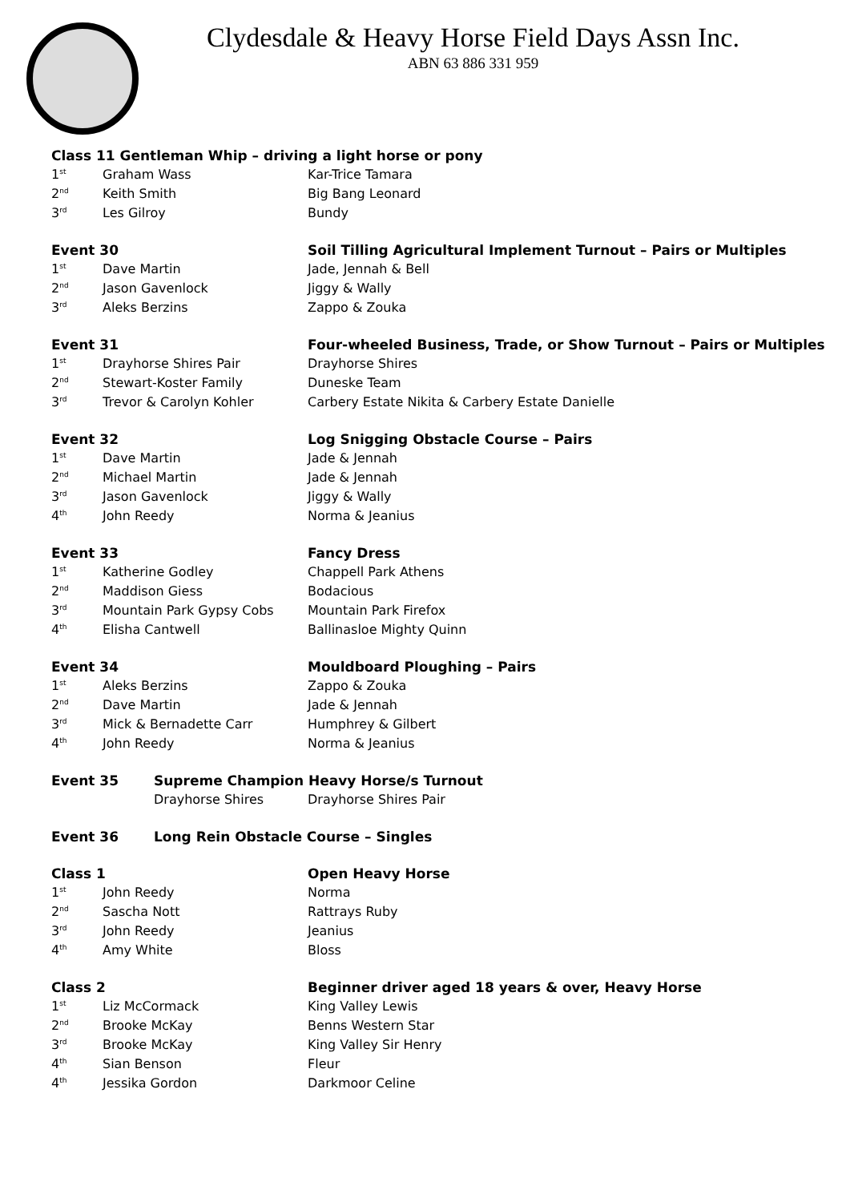Clydesdale & Heavy Horse Field Days Assn Inc.
ABN 63 886 331 959
| Class 11 Gentleman Whip – driving a light horse or pony | | |
| --- | --- | --- |
| 1<sup>st</sup> | Graham Wass | Kar-Trice Tamara |
| 2<sup>nd</sup> | Keith Smith | Big Bang Leonard |
| 3<sup>rd</sup> | Les Gilroy | Bundy |
| Event 30 | | Soil Tilling Agricultural Implement Turnout – Pairs or Multiples |
| --- | --- | --- |
| 1<sup>st</sup> | Dave Martin | Jade, Jennah & Bell |
| 2<sup>nd</sup> | Jason Gavenlock | Jiggy & Wally |
| 3<sup>rd</sup> | Aleks Berzins | Zappo & Zouka |
| Event 31 | | Four-wheeled Business, Trade, or Show Turnout – Pairs or Multiples |
| --- | --- | --- |
| 1<sup>st</sup> | Drayhorse Shires Pair | Drayhorse Shires |
| 2<sup>nd</sup> | Stewart-Koster Family | Duneske Team |
| 3<sup>rd</sup> | Trevor & Carolyn Kohler | Carbery Estate Nikita & Carbery Estate Danielle |
| Event 32 | | Log Snigging Obstacle Course – Pairs |
| --- | --- | --- |
| 1<sup>st</sup> | Dave Martin | Jade & Jennah |
| 2<sup>nd</sup> | Michael Martin | Jade & Jennah |
| 3<sup>rd</sup> | Jason Gavenlock | Jiggy & Wally |
| 4<sup>th</sup> | John Reedy | Norma & Jeanius |
| Event 33 | | Fancy Dress |
| --- | --- | --- |
| 1<sup>st</sup> | Katherine Godley | Chappell Park Athens |
| 2<sup>nd</sup> | Maddison Giess | Bodacious |
| 3<sup>rd</sup> | Mountain Park Gypsy Cobs | Mountain Park Firefox |
| 4<sup>th</sup> | Elisha Cantwell | Ballinasloe Mighty Quinn |
| Event 34 | | Mouldboard Ploughing – Pairs |
| --- | --- | --- |
| 1<sup>st</sup> | Aleks Berzins | Zappo & Zouka |
| 2<sup>nd</sup> | Dave Martin | Jade & Jennah |
| 3<sup>rd</sup> | Mick & Bernadette Carr | Humphrey & Gilbert |
| 4<sup>th</sup> | John Reedy | Norma & Jeanius |
| Event 35 | Supreme Champion Heavy Horse/s Turnout | |
| --- | --- | --- |
| | Drayhorse Shires | Drayhorse Shires Pair |
| Event 36 | Long Rein Obstacle Course – Singles |
| --- | --- |
| Class 1 | | Open Heavy Horse |
| --- | --- | --- |
| 1<sup>st</sup> | John Reedy | Norma |
| 2<sup>nd</sup> | Sascha Nott | Rattrays Ruby |
| 3<sup>rd</sup> | John Reedy | Jeanius |
| 4<sup>th</sup> | Amy White | Bloss |
| Class 2 | | Beginner driver aged 18 years & over, Heavy Horse |
| --- | --- | --- |
| 1<sup>st</sup> | Liz McCormack | King Valley Lewis |
| 2<sup>nd</sup> | Brooke McKay | Benns Western Star |
| 3<sup>rd</sup> | Brooke McKay | King Valley Sir Henry |
| 4<sup>th</sup> | Sian Benson | Fleur |
| 4<sup>th</sup> | Jessika Gordon | Darkmoor Celine |